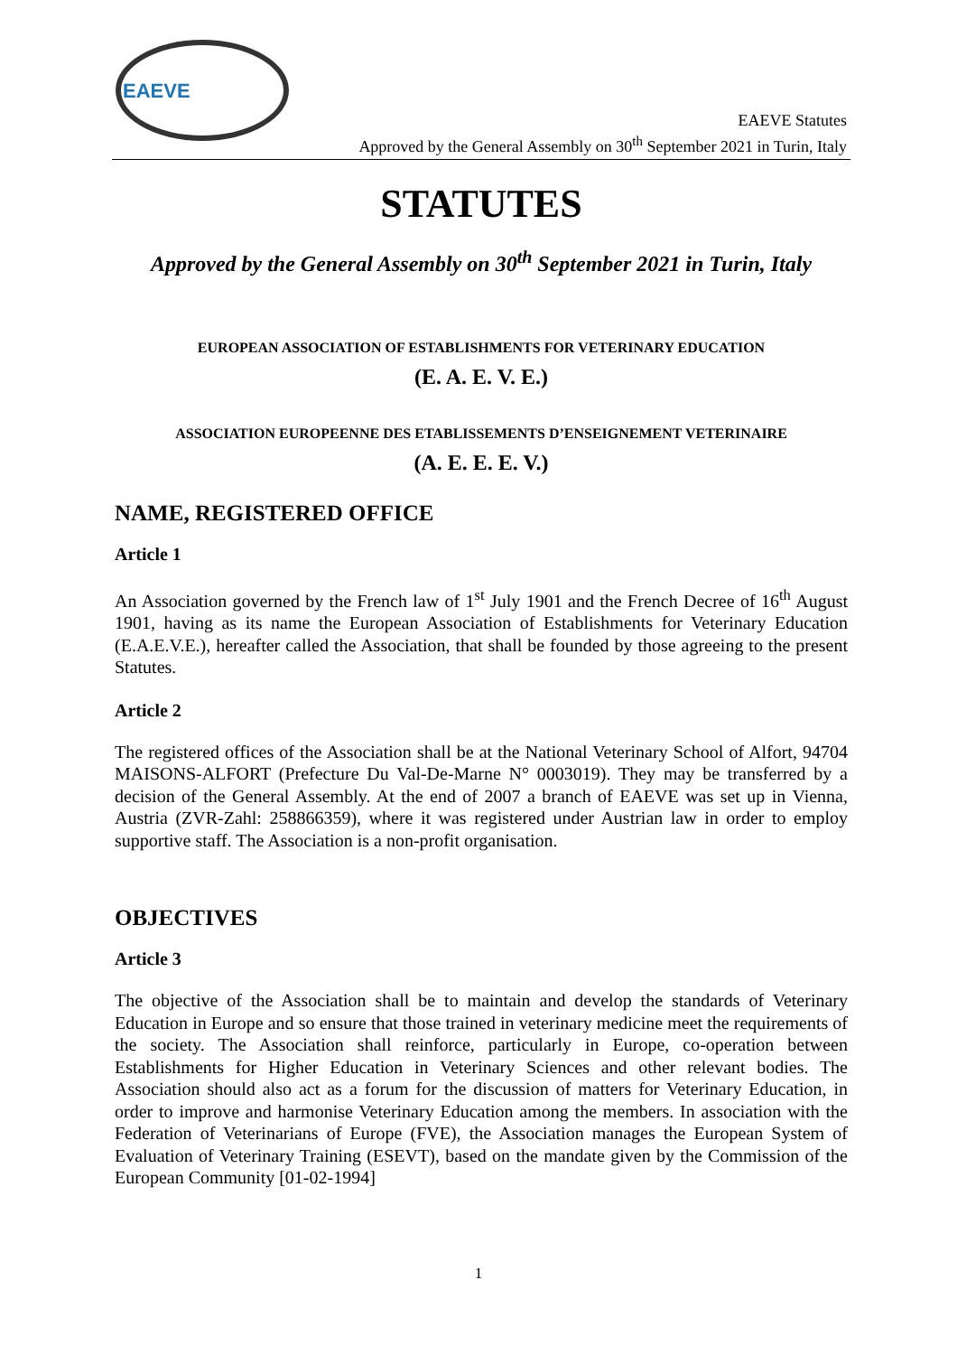EAEVE
EAEVE Statutes
Approved by the General Assembly on 30<sup>th</sup> September 2021 in Turin, Italy
STATUTES
Approved by the General Assembly on 30<sup>th</sup> September 2021 in Turin, Italy
EUROPEAN ASSOCIATION OF ESTABLISHMENTS FOR VETERINARY EDUCATION
(E. A. E. V. E.)
ASSOCIATION EUROPEENNE DES ETABLISSEMENTS D’ENSEIGNEMENT VETERINAIRE
(A. E. E. E. V.)
NAME, REGISTERED OFFICE
Article 1
An Association governed by the French law of 1<sup>st</sup> July 1901 and the French Decree of 16<sup>th</sup> August 1901, having as its name the European Association of Establishments for Veterinary Education (E.A.E.V.E.), hereafter called the Association, that shall be founded by those agreeing to the present Statutes.
Article 2
The registered offices of the Association shall be at the National Veterinary School of Alfort, 94704 MAISONS-ALFORT (Prefecture Du Val-De-Marne N° 0003019). They may be transferred by a decision of the General Assembly. At the end of 2007 a branch of EAEVE was set up in Vienna, Austria (ZVR-Zahl: 258866359), where it was registered under Austrian law in order to employ supportive staff. The Association is a non-profit organisation.
OBJECTIVES
Article 3
The objective of the Association shall be to maintain and develop the standards of Veterinary Education in Europe and so ensure that those trained in veterinary medicine meet the requirements of the society. The Association shall reinforce, particularly in Europe, co-operation between Establishments for Higher Education in Veterinary Sciences and other relevant bodies. The Association should also act as a forum for the discussion of matters for Veterinary Education, in order to improve and harmonise Veterinary Education among the members. In association with the Federation of Veterinarians of Europe (FVE), the Association manages the European System of Evaluation of Veterinary Training (ESEVT), based on the mandate given by the Commission of the European Community [01-02-1994]
1